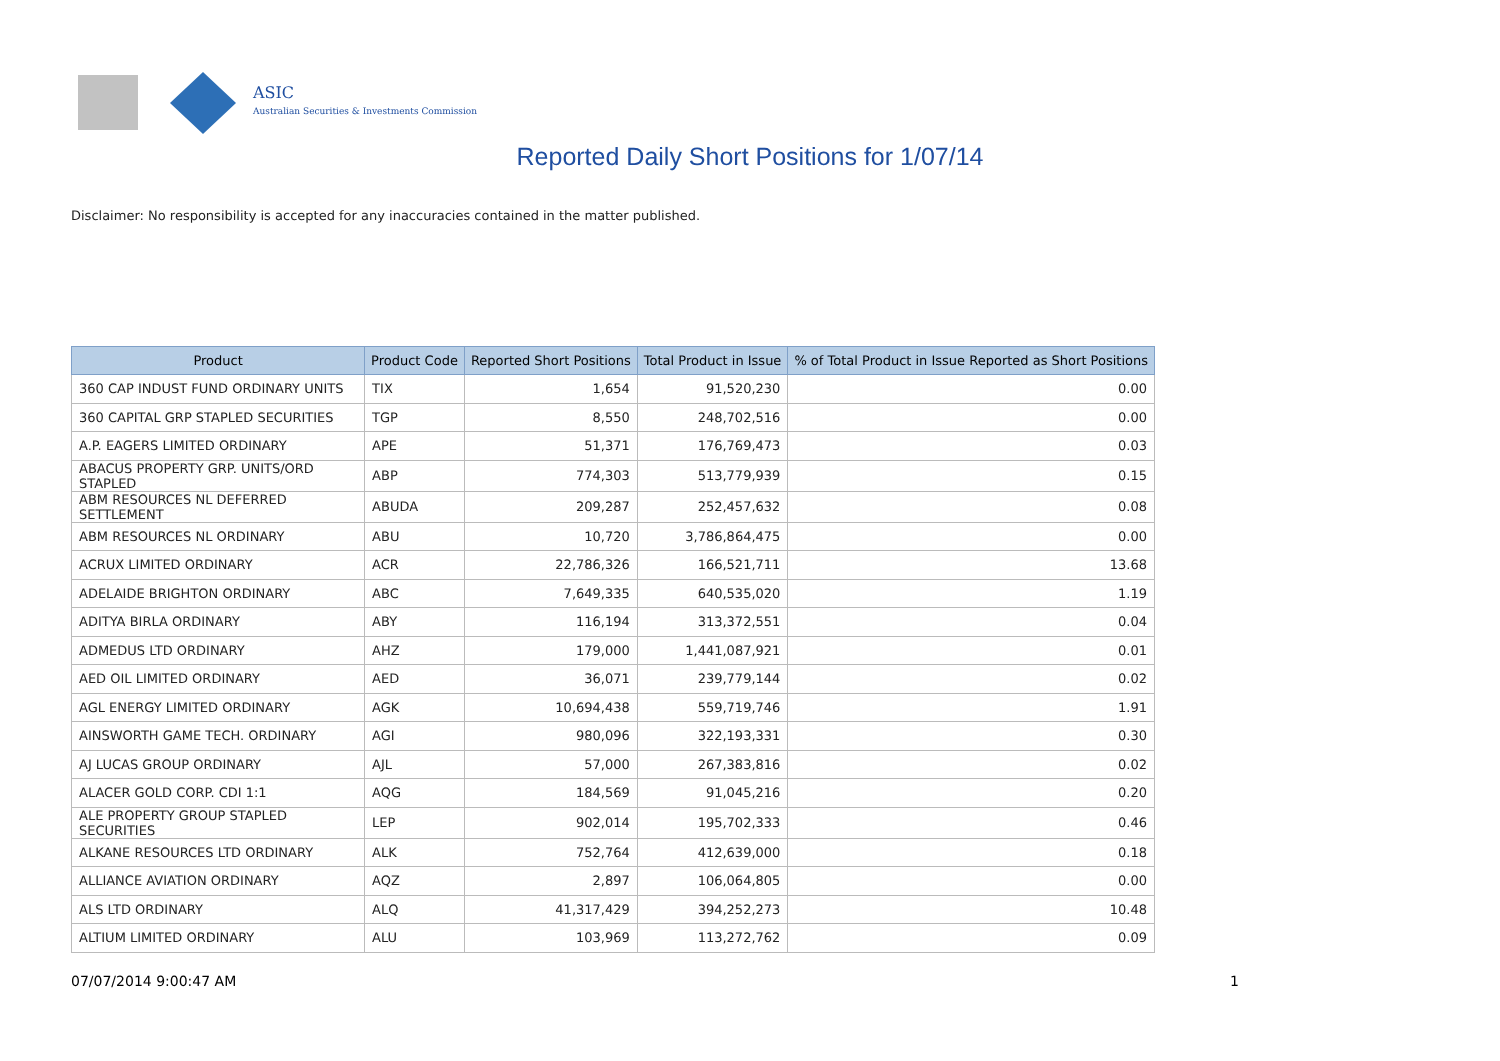ASIC
Australian Securities & Investments Commission
Reported Daily Short Positions for 1/07/14
Disclaimer: No responsibility is accepted for any inaccuracies contained in the matter published.
| Product | Product Code | Reported Short Positions | Total Product in Issue | % of Total Product in Issue Reported as Short Positions |
| --- | --- | --- | --- | --- |
| 360 CAP INDUST FUND ORDINARY UNITS | TIX | 1,654 | 91,520,230 | 0.00 |
| 360 CAPITAL GRP STAPLED SECURITIES | TGP | 8,550 | 248,702,516 | 0.00 |
| A.P. EAGERS LIMITED ORDINARY | APE | 51,371 | 176,769,473 | 0.03 |
| ABACUS PROPERTY GRP. UNITS/ORD STAPLED | ABP | 774,303 | 513,779,939 | 0.15 |
| ABM RESOURCES NL DEFERRED SETTLEMENT | ABUDA | 209,287 | 252,457,632 | 0.08 |
| ABM RESOURCES NL ORDINARY | ABU | 10,720 | 3,786,864,475 | 0.00 |
| ACRUX LIMITED ORDINARY | ACR | 22,786,326 | 166,521,711 | 13.68 |
| ADELAIDE BRIGHTON ORDINARY | ABC | 7,649,335 | 640,535,020 | 1.19 |
| ADITYA BIRLA ORDINARY | ABY | 116,194 | 313,372,551 | 0.04 |
| ADMEDUS LTD ORDINARY | AHZ | 179,000 | 1,441,087,921 | 0.01 |
| AED OIL LIMITED ORDINARY | AED | 36,071 | 239,779,144 | 0.02 |
| AGL ENERGY LIMITED ORDINARY | AGK | 10,694,438 | 559,719,746 | 1.91 |
| AINSWORTH GAME TECH. ORDINARY | AGI | 980,096 | 322,193,331 | 0.30 |
| AJ LUCAS GROUP ORDINARY | AJL | 57,000 | 267,383,816 | 0.02 |
| ALACER GOLD CORP. CDI 1:1 | AQG | 184,569 | 91,045,216 | 0.20 |
| ALE PROPERTY GROUP STAPLED SECURITIES | LEP | 902,014 | 195,702,333 | 0.46 |
| ALKANE RESOURCES LTD ORDINARY | ALK | 752,764 | 412,639,000 | 0.18 |
| ALLIANCE AVIATION ORDINARY | AQZ | 2,897 | 106,064,805 | 0.00 |
| ALS LTD ORDINARY | ALQ | 41,317,429 | 394,252,273 | 10.48 |
| ALTIUM LIMITED ORDINARY | ALU | 103,969 | 113,272,762 | 0.09 |
07/07/2014 9:00:47 AM 1